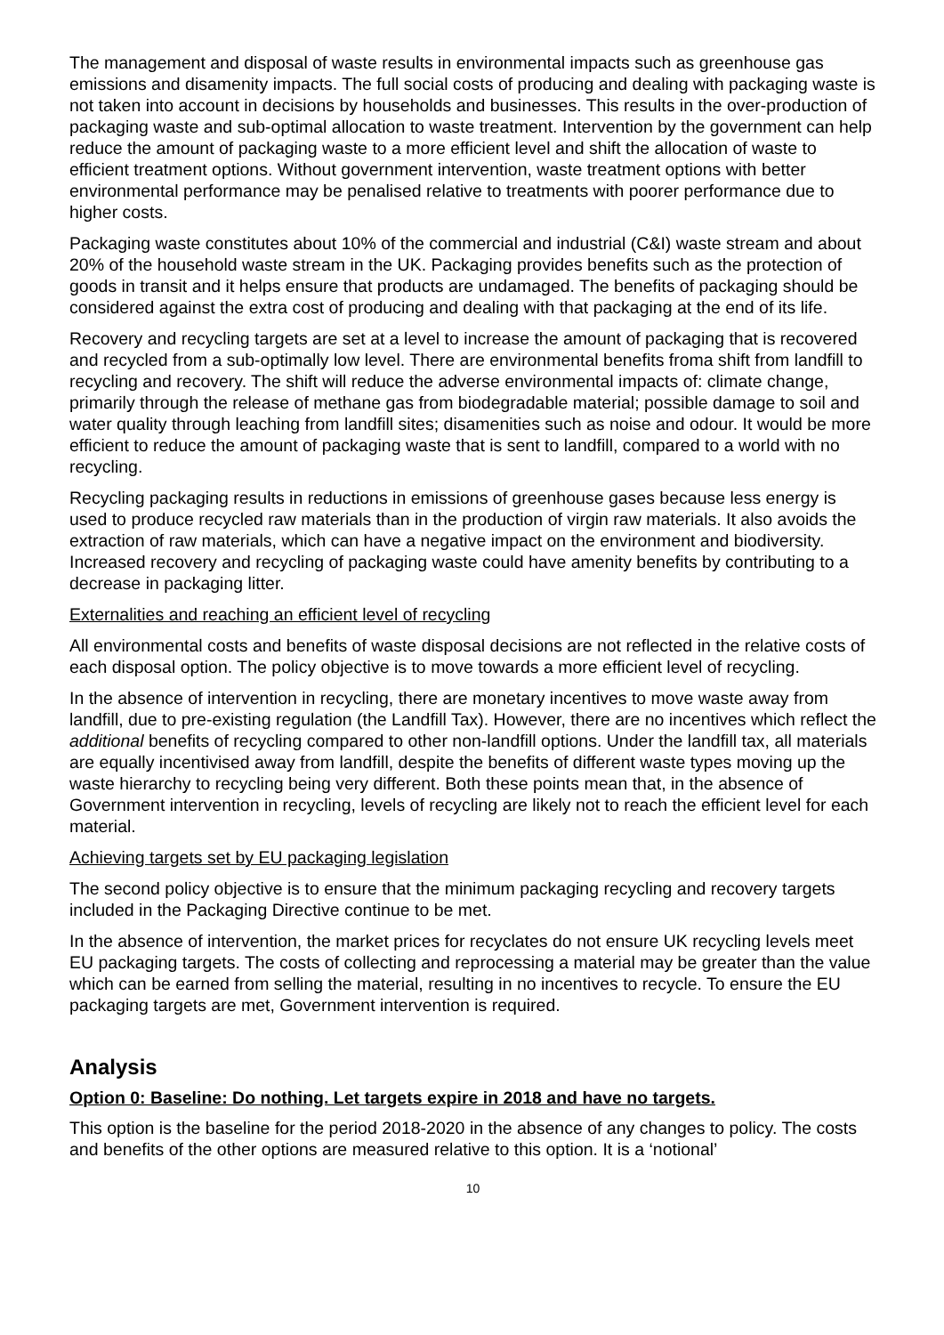The management and disposal of waste results in environmental impacts such as greenhouse gas emissions and disamenity impacts. The full social costs of producing and dealing with packaging waste is not taken into account in decisions by households and businesses. This results in the over-production of packaging waste and sub-optimal allocation to waste treatment. Intervention by the government can help reduce the amount of packaging waste to a more efficient level and shift the allocation of waste to efficient treatment options. Without government intervention, waste treatment options with better environmental performance may be penalised relative to treatments with poorer performance due to higher costs.
Packaging waste constitutes about 10% of the commercial and industrial (C&I) waste stream and about 20% of the household waste stream in the UK. Packaging provides benefits such as the protection of goods in transit and it helps ensure that products are undamaged. The benefits of packaging should be considered against the extra cost of producing and dealing with that packaging at the end of its life.
Recovery and recycling targets are set at a level to increase the amount of packaging that is recovered and recycled from a sub-optimally low level. There are environmental benefits froma shift from landfill to recycling and recovery. The shift will reduce the adverse environmental impacts of: climate change, primarily through the release of methane gas from biodegradable material; possible damage to soil and water quality through leaching from landfill sites; disamenities such as noise and odour. It would be more efficient to reduce the amount of packaging waste that is sent to landfill, compared to a world with no recycling.
Recycling packaging results in reductions in emissions of greenhouse gases because less energy is used to produce recycled raw materials than in the production of virgin raw materials. It also avoids the extraction of raw materials, which can have a negative impact on the environment and biodiversity. Increased recovery and recycling of packaging waste could have amenity benefits by contributing to a decrease in packaging litter.
Externalities and reaching an efficient level of recycling
All environmental costs and benefits of waste disposal decisions are not reflected in the relative costs of each disposal option. The policy objective is to move towards a more efficient level of recycling.
In the absence of intervention in recycling, there are monetary incentives to move waste away from landfill, due to pre-existing regulation (the Landfill Tax). However, there are no incentives which reflect the additional benefits of recycling compared to other non-landfill options. Under the landfill tax, all materials are equally incentivised away from landfill, despite the benefits of different waste types moving up the waste hierarchy to recycling being very different. Both these points mean that, in the absence of Government intervention in recycling, levels of recycling are likely not to reach the efficient level for each material.
Achieving targets set by EU packaging legislation
The second policy objective is to ensure that the minimum packaging recycling and recovery targets included in the Packaging Directive continue to be met.
In the absence of intervention, the market prices for recyclates do not ensure UK recycling levels meet EU packaging targets. The costs of collecting and reprocessing a material may be greater than the value which can be earned from selling the material, resulting in no incentives to recycle. To ensure the EU packaging targets are met, Government intervention is required.
Analysis
Option 0: Baseline: Do nothing. Let targets expire in 2018 and have no targets.
This option is the baseline for the period 2018-2020 in the absence of any changes to policy. The costs and benefits of the other options are measured relative to this option. It is a ‘notional’
10